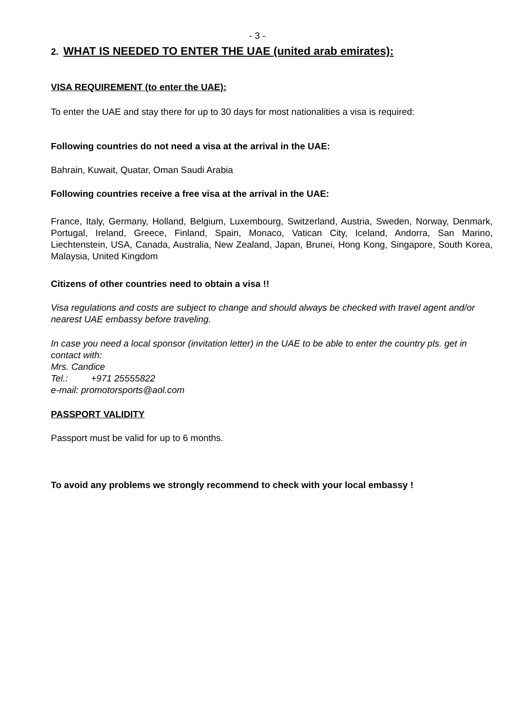- 3 -
2. WHAT IS NEEDED TO ENTER THE UAE (united arab emirates):
VISA REQUIREMENT (to enter the UAE):
To enter the UAE and stay there for up to 30 days for most nationalities a visa is required:
Following countries do not need a visa at the arrival in the UAE:
Bahrain, Kuwait, Quatar, Oman Saudi Arabia
Following countries receive a free visa at the arrival in the UAE:
France, Italy, Germany, Holland, Belgium, Luxembourg, Switzerland, Austria, Sweden, Norway, Denmark, Portugal, Ireland, Greece, Finland, Spain, Monaco, Vatican City, Iceland, Andorra, San Marino, Liechtenstein, USA, Canada, Australia, New Zealand, Japan, Brunei, Hong Kong, Singapore, South Korea, Malaysia, United Kingdom
Citizens of other countries need to obtain a visa !!
Visa regulations and costs are subject to change and should always be checked with travel agent and/or nearest UAE embassy before traveling.
In case you need a local sponsor (invitation letter) in the UAE to be able to enter the country pls. get in contact with:
Mrs. Candice
Tel.: +971 25555822
e-mail: promotorsports@aol.com
PASSPORT VALIDITY
Passport must be valid for up to 6 months.
To avoid any problems we strongly recommend to check with your local embassy !